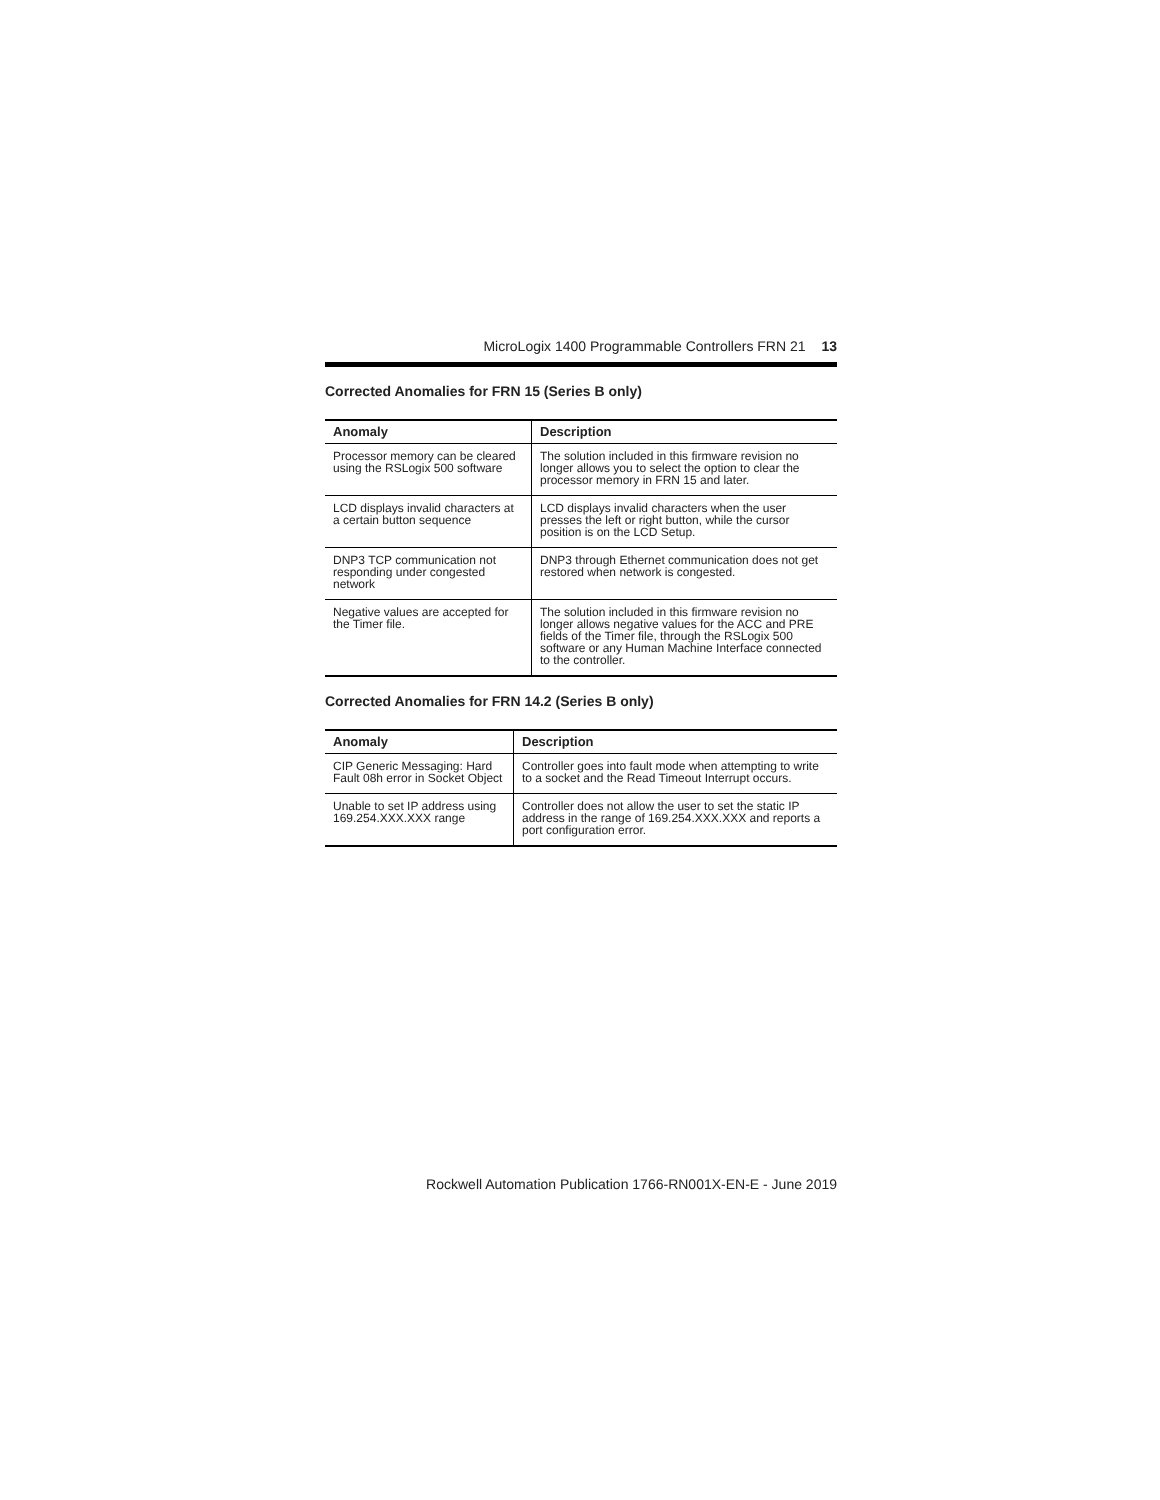MicroLogix 1400 Programmable Controllers FRN 21 13
Corrected Anomalies for FRN 15 (Series B only)
| Anomaly | Description |
| --- | --- |
| Processor memory can be cleared using the RSLogix 500 software | The solution included in this firmware revision no longer allows you to select the option to clear the processor memory in FRN 15 and later. |
| LCD displays invalid characters at a certain button sequence | LCD displays invalid characters when the user presses the left or right button, while the cursor position is on the LCD Setup. |
| DNP3 TCP communication not responding under congested network | DNP3 through Ethernet communication does not get restored when network is congested. |
| Negative values are accepted for the Timer file. | The solution included in this firmware revision no longer allows negative values for the ACC and PRE fields of the Timer file, through the RSLogix 500 software or any Human Machine Interface connected to the controller. |
Corrected Anomalies for FRN 14.2 (Series B only)
| Anomaly | Description |
| --- | --- |
| CIP Generic Messaging: Hard Fault 08h error in Socket Object | Controller goes into fault mode when attempting to write to a socket and the Read Timeout Interrupt occurs. |
| Unable to set IP address using 169.254.XXX.XXX range | Controller does not allow the user to set the static IP address in the range of 169.254.XXX.XXX and reports a port configuration error. |
Rockwell Automation Publication 1766-RN001X-EN-E - June 2019